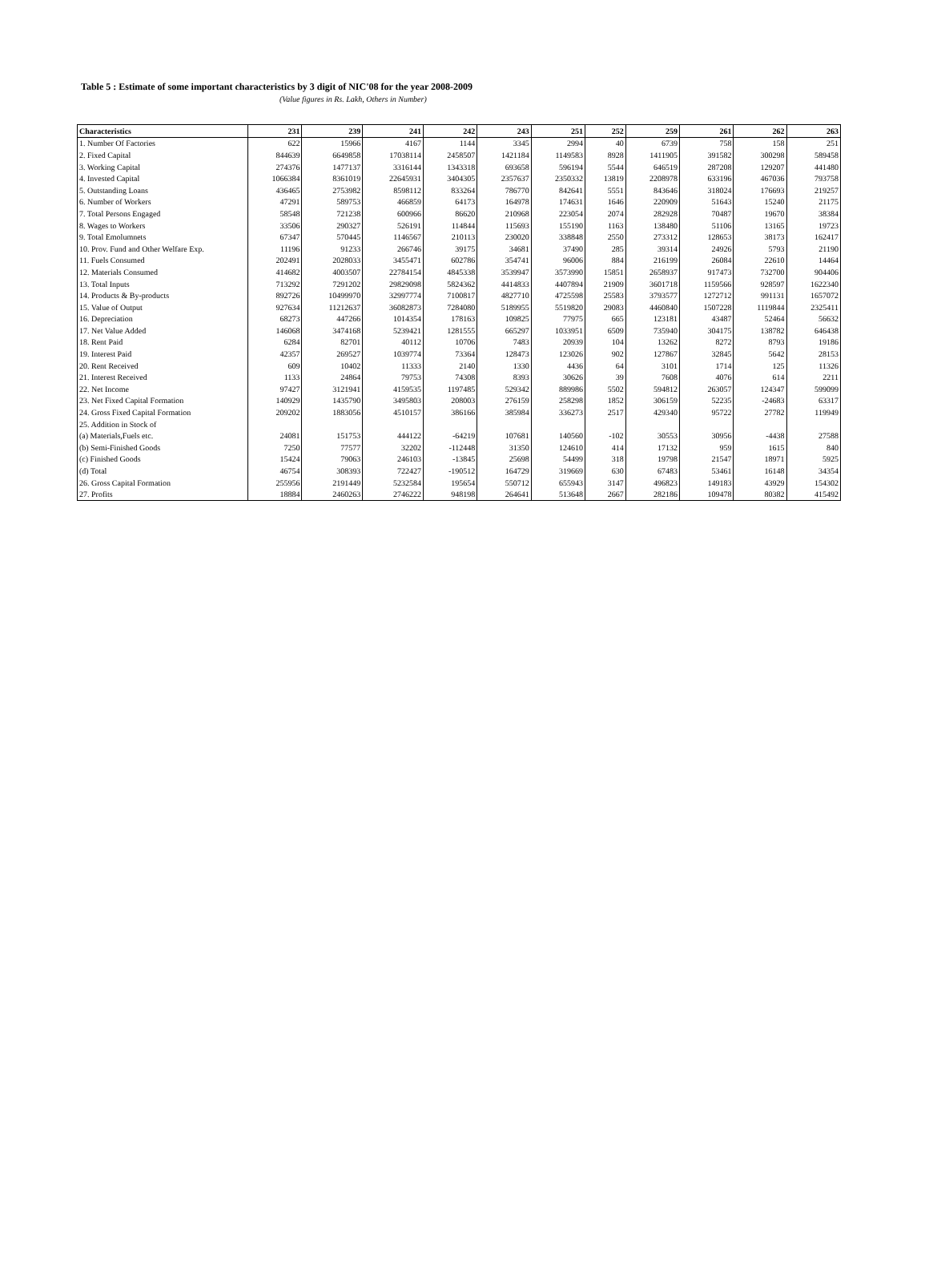Table 5 : Estimate of some important characteristics by 3 digit of NIC'08 for the year 2008-2009
(Value figures in Rs. Lakh, Others in Number)
| Characteristics | 231 | 239 | 241 | 242 | 243 | 251 | 252 | 259 | 261 | 262 | 263 |
| --- | --- | --- | --- | --- | --- | --- | --- | --- | --- | --- | --- |
| 1. Number Of Factories | 622 | 15966 | 4167 | 1144 | 3345 | 2994 | 40 | 6739 | 758 | 158 | 251 |
| 2. Fixed Capital | 844639 | 6649858 | 17038114 | 2458507 | 1421184 | 1149583 | 8928 | 1411905 | 391582 | 300298 | 589458 |
| 3. Working Capital | 274376 | 1477137 | 3316144 | 1343318 | 693658 | 596194 | 5544 | 646519 | 287208 | 129207 | 441480 |
| 4. Invested Capital | 1066384 | 8361019 | 22645931 | 3404305 | 2357637 | 2350332 | 13819 | 2208978 | 633196 | 467036 | 793758 |
| 5. Outstanding Loans | 436465 | 2753982 | 8598112 | 833264 | 786770 | 842641 | 5551 | 843646 | 318024 | 176693 | 219257 |
| 6. Number of Workers | 47291 | 589753 | 466859 | 64173 | 164978 | 174631 | 1646 | 220909 | 51643 | 15240 | 21175 |
| 7. Total Persons Engaged | 58548 | 721238 | 600966 | 86620 | 210968 | 223054 | 2074 | 282928 | 70487 | 19670 | 38384 |
| 8. Wages to Workers | 33506 | 290327 | 526191 | 114844 | 115693 | 155190 | 1163 | 138480 | 51106 | 13165 | 19723 |
| 9. Total Emolumnets | 67347 | 570445 | 1146567 | 210113 | 230020 | 338848 | 2550 | 273312 | 128653 | 38173 | 162417 |
| 10. Prov. Fund and Other Welfare Exp. | 11196 | 91233 | 266746 | 39175 | 34681 | 37490 | 285 | 39314 | 24926 | 5793 | 21190 |
| 11. Fuels Consumed | 202491 | 2028033 | 3455471 | 602786 | 354741 | 96006 | 884 | 216199 | 26084 | 22610 | 14464 |
| 12. Materials Consumed | 414682 | 4003507 | 22784154 | 4845338 | 3539947 | 3573990 | 15851 | 2658937 | 917473 | 732700 | 904406 |
| 13. Total Inputs | 713292 | 7291202 | 29829098 | 5824362 | 4414833 | 4407894 | 21909 | 3601718 | 1159566 | 928597 | 1622340 |
| 14. Products & By-products | 892726 | 10499970 | 32997774 | 7100817 | 4827710 | 4725598 | 25583 | 3793577 | 1272712 | 991131 | 1657072 |
| 15. Value of Output | 927634 | 11212637 | 36082873 | 7284080 | 5189955 | 5519820 | 29083 | 4460840 | 1507228 | 1119844 | 2325411 |
| 16. Depreciation | 68273 | 447266 | 1014354 | 178163 | 109825 | 77975 | 665 | 123181 | 43487 | 52464 | 56632 |
| 17. Net Value Added | 146068 | 3474168 | 5239421 | 1281555 | 665297 | 1033951 | 6509 | 735940 | 304175 | 138782 | 646438 |
| 18. Rent Paid | 6284 | 82701 | 40112 | 10706 | 7483 | 20939 | 104 | 13262 | 8272 | 8793 | 19186 |
| 19. Interest Paid | 42357 | 269527 | 1039774 | 73364 | 128473 | 123026 | 902 | 127867 | 32845 | 5642 | 28153 |
| 20. Rent Received | 609 | 10402 | 11333 | 2140 | 1330 | 4436 | 64 | 3101 | 1714 | 125 | 11326 |
| 21. Interest Received | 1133 | 24864 | 79753 | 74308 | 8393 | 30626 | 39 | 7608 | 4076 | 614 | 2211 |
| 22. Net Income | 97427 | 3121941 | 4159535 | 1197485 | 529342 | 889986 | 5502 | 594812 | 263057 | 124347 | 599099 |
| 23. Net Fixed Capital Formation | 140929 | 1435790 | 3495803 | 208003 | 276159 | 258298 | 1852 | 306159 | 52235 | -24683 | 63317 |
| 24. Gross Fixed Capital Formation | 209202 | 1883056 | 4510157 | 386166 | 385984 | 336273 | 2517 | 429340 | 95722 | 27782 | 119949 |
| 25. Addition in Stock of | | | | | | | | | | | |
| (a) Materials,Fuels etc. | 24081 | 151753 | 444122 | -64219 | 107681 | 140560 | -102 | 30553 | 30956 | -4438 | 27588 |
| (b) Semi-Finished Goods | 7250 | 77577 | 32202 | -112448 | 31350 | 124610 | 414 | 17132 | 959 | 1615 | 840 |
| (c) Finished Goods | 15424 | 79063 | 246103 | -13845 | 25698 | 54499 | 318 | 19798 | 21547 | 18971 | 5925 |
| (d) Total | 46754 | 308393 | 722427 | -190512 | 164729 | 319669 | 630 | 67483 | 53461 | 16148 | 34354 |
| 26. Gross Capital Formation | 255956 | 2191449 | 5232584 | 195654 | 550712 | 655943 | 3147 | 496823 | 149183 | 43929 | 154302 |
| 27. Profits | 18884 | 2460263 | 2746222 | 948198 | 264641 | 513648 | 2667 | 282186 | 109478 | 80382 | 415492 |